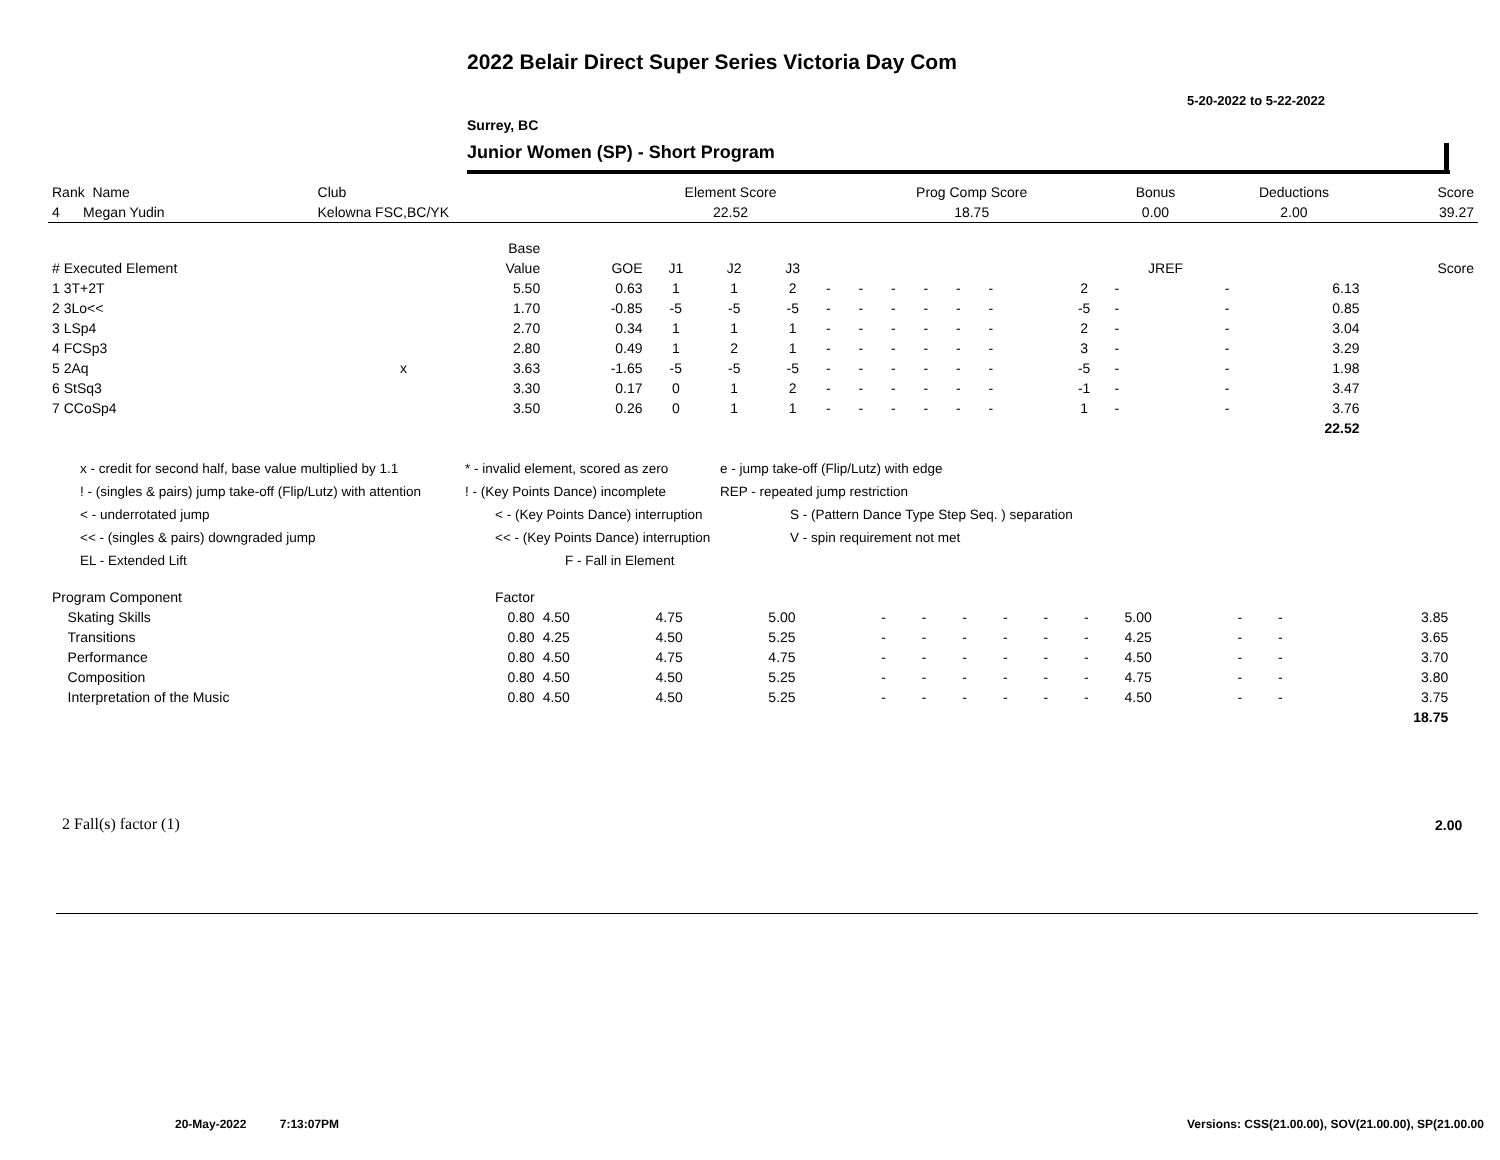2022 Belair Direct Super Series Victoria Day Com
5-20-2022 to 5-22-2022
Surrey, BC
Junior Women (SP) - Short Program
| Rank Name | Club | Element Score | Prog Comp Score | Bonus | Deductions | Score |
| --- | --- | --- | --- | --- | --- | --- |
| 4 Megan Yudin | Kelowna FSC,BC/YK | 22.52 | 18.75 | 0.00 | 2.00 | 39.27 |
| | | Base | | | | | | | | | | | | | | | | | |
| --- | --- | --- | --- | --- | --- | --- | --- | --- | --- | --- | --- | --- | --- | --- | --- | --- | --- | --- | --- |
| # Executed Element | | Value | GOE | J1 | J2 | J3 | | | | | | | | | | JREF | | | Score |
| 1 3T+2T | | 5.50 | 0.63 | 1 | 1 | 2 | - | - | - | - | - | - | | | 2 | - | - | 6.13 | |
| 2 3Lo<< | | 1.70 | -0.85 | -5 | -5 | -5 | - | - | - | - | - | - | | | -5 | - | - | 0.85 | |
| 3 LSp4 | | 2.70 | 0.34 | 1 | 1 | 1 | - | - | - | - | - | - | | | 2 | - | - | 3.04 | |
| 4 FCSp3 | | 2.80 | 0.49 | 1 | 2 | 1 | - | - | - | - | - | - | | | 3 | - | - | 3.29 | |
| 5 2Aq | x | 3.63 | -1.65 | -5 | -5 | -5 | - | - | - | - | - | - | | | -5 | - | - | 1.98 | |
| 6 StSq3 | | 3.30 | 0.17 | 0 | 1 | 2 | - | - | - | - | - | - | | | -1 | - | - | 3.47 | |
| 7 CCoSp4 | | 3.50 | 0.26 | 0 | 1 | 1 | - | - | - | - | - | - | | | 1 | - | - | 3.76 | |
| | | | | | | | | | | | | | | | | | | 22.52 | |
x - credit for second half, base value multiplied by 1.1 * - invalid element, scored as zero e - jump take-off (Flip/Lutz) with edge
! - (singles & pairs) jump take-off (Flip/Lutz) with attention! - (Key Points Dance) incomplete REP - repeated jump restriction
< - underrotated jump < - (Key Points Dance) interruption S - (Pattern Dance Type Step Seq. ) separation
<< - (singles & pairs) downgraded jump << - (Key Points Dance) interruption V - spin requirement not met
EL - Extended Lift F - Fall in Element
| Program Component | Factor | | | | | | | | | | | | | | |
| --- | --- | --- | --- | --- | --- | --- | --- | --- | --- | --- | --- | --- | --- | --- | --- |
| Skating Skills | 0.80 | 4.50 | 4.75 | 5.00 | - | - | - | - | - | - | 5.00 | - | - | 3.85 | |
| Transitions | 0.80 | 4.25 | 4.50 | 5.25 | - | - | - | - | - | - | 4.25 | - | - | 3.65 | |
| Performance | 0.80 | 4.50 | 4.75 | 4.75 | - | - | - | - | - | - | 4.50 | - | - | 3.70 | |
| Composition | 0.80 | 4.50 | 4.50 | 5.25 | - | - | - | - | - | - | 4.75 | - | - | 3.80 | |
| Interpretation of the Music | 0.80 | 4.50 | 4.50 | 5.25 | - | - | - | - | - | - | 4.50 | - | - | 3.75 | |
| | | | | | | | | | | | | | | 18.75 | |
2 Fall(s) factor (1) 2.00
20-May-2022 7:13:07PM
Versions: CSS(21.00.00), SOV(21.00.00), SP(21.00.00